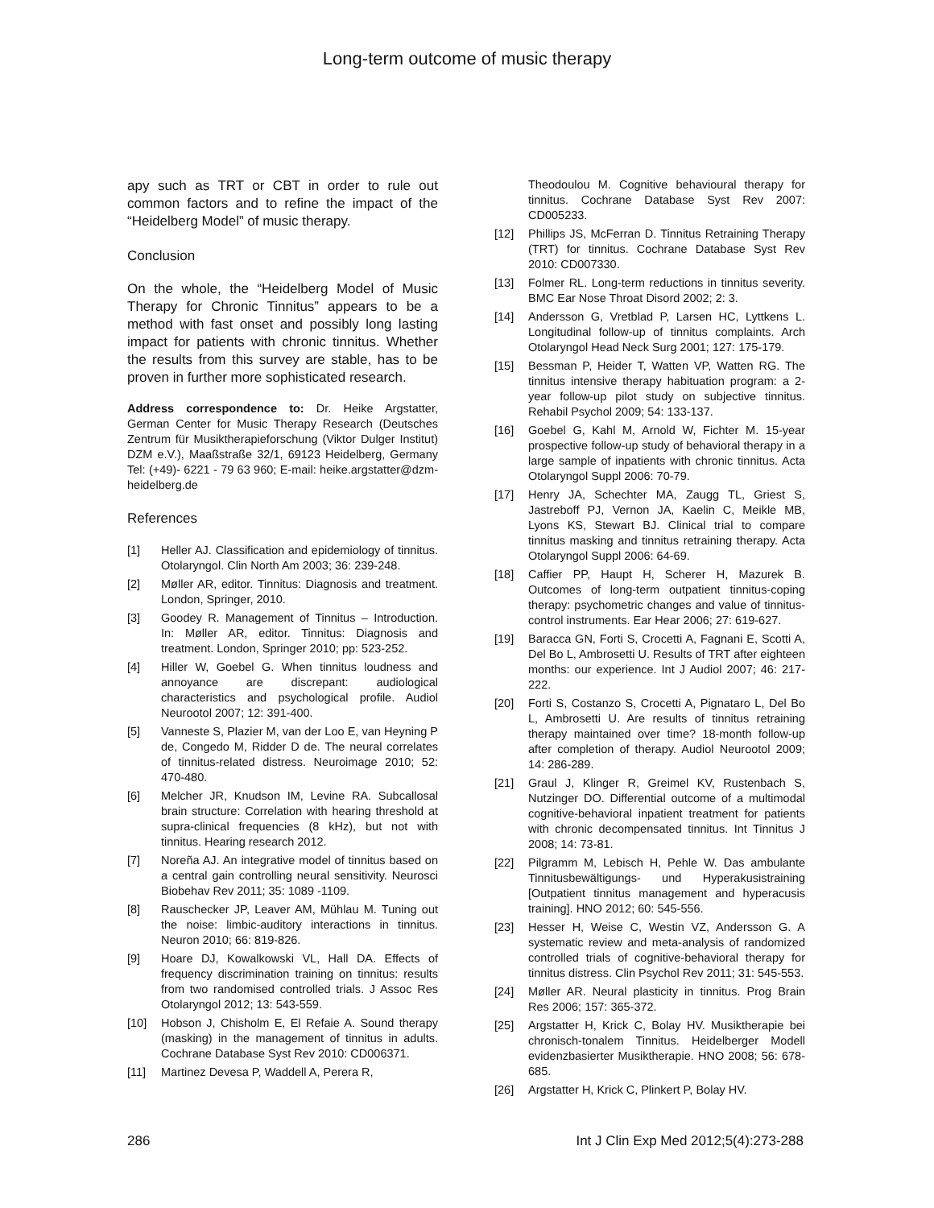Long-term outcome of music therapy
apy such as TRT or CBT in order to rule out common factors and to refine the impact of the “Heidelberg Model” of music therapy.
Conclusion
On the whole, the “Heidelberg Model of Music Therapy for Chronic Tinnitus” appears to be a method with fast onset and possibly long lasting impact for patients with chronic tinnitus. Whether the results from this survey are stable, has to be proven in further more sophisticated research.
Address correspondence to: Dr. Heike Argstatter, German Center for Music Therapy Research (Deutsches Zentrum für Musiktherapieforschung (Viktor Dulger Institut) DZM e.V.), Maaßstraße 32/1, 69123 Heidelberg, Germany Tel: (+49)- 6221 - 79 63 960; E-mail: heike.argstatter@dzm-heidelberg.de
References
[1] Heller AJ. Classification and epidemiology of tinnitus. Otolaryngol. Clin North Am 2003; 36: 239-248.
[2] Møller AR, editor. Tinnitus: Diagnosis and treatment. London, Springer, 2010.
[3] Goodey R. Management of Tinnitus – Introduction. In: Møller AR, editor. Tinnitus: Diagnosis and treatment. London, Springer 2010; pp: 523-252.
[4] Hiller W, Goebel G. When tinnitus loudness and annoyance are discrepant: audiological characteristics and psychological profile. Audiol Neurootol 2007; 12: 391-400.
[5] Vanneste S, Plazier M, van der Loo E, van Heyning P de, Congedo M, Ridder D de. The neural correlates of tinnitus-related distress. Neuroimage 2010; 52: 470-480.
[6] Melcher JR, Knudson IM, Levine RA. Subcallosal brain structure: Correlation with hearing threshold at supra-clinical frequencies (8 kHz), but not with tinnitus. Hearing research 2012.
[7] Noreña AJ. An integrative model of tinnitus based on a central gain controlling neural sensitivity. Neurosci Biobehav Rev 2011; 35: 1089 -1109.
[8] Rauschecker JP, Leaver AM, Mühlau M. Tuning out the noise: limbic-auditory interactions in tinnitus. Neuron 2010; 66: 819-826.
[9] Hoare DJ, Kowalkowski VL, Hall DA. Effects of frequency discrimination training on tinnitus: results from two randomised controlled trials. J Assoc Res Otolaryngol 2012; 13: 543-559.
[10] Hobson J, Chisholm E, El Refaie A. Sound therapy (masking) in the management of tinnitus in adults. Cochrane Database Syst Rev 2010: CD006371.
[11] Martinez Devesa P, Waddell A, Perera R,
Theodoulou M. Cognitive behavioural therapy for tinnitus. Cochrane Database Syst Rev 2007: CD005233.
[12] Phillips JS, McFerran D. Tinnitus Retraining Therapy (TRT) for tinnitus. Cochrane Database Syst Rev 2010: CD007330.
[13] Folmer RL. Long-term reductions in tinnitus severity. BMC Ear Nose Throat Disord 2002; 2: 3.
[14] Andersson G, Vretblad P, Larsen HC, Lyttkens L. Longitudinal follow-up of tinnitus complaints. Arch Otolaryngol Head Neck Surg 2001; 127: 175-179.
[15] Bessman P, Heider T, Watten VP, Watten RG. The tinnitus intensive therapy habituation program: a 2-year follow-up pilot study on subjective tinnitus. Rehabil Psychol 2009; 54: 133-137.
[16] Goebel G, Kahl M, Arnold W, Fichter M. 15-year prospective follow-up study of behavioral therapy in a large sample of inpatients with chronic tinnitus. Acta Otolaryngol Suppl 2006: 70-79.
[17] Henry JA, Schechter MA, Zaugg TL, Griest S, Jastreboff PJ, Vernon JA, Kaelin C, Meikle MB, Lyons KS, Stewart BJ. Clinical trial to compare tinnitus masking and tinnitus retraining therapy. Acta Otolaryngol Suppl 2006: 64-69.
[18] Caffier PP, Haupt H, Scherer H, Mazurek B. Outcomes of long-term outpatient tinnitus-coping therapy: psychometric changes and value of tinnitus-control instruments. Ear Hear 2006; 27: 619-627.
[19] Baracca GN, Forti S, Crocetti A, Fagnani E, Scotti A, Del Bo L, Ambrosetti U. Results of TRT after eighteen months: our experience. Int J Audiol 2007; 46: 217-222.
[20] Forti S, Costanzo S, Crocetti A, Pignataro L, Del Bo L, Ambrosetti U. Are results of tinnitus retraining therapy maintained over time? 18-month follow-up after completion of therapy. Audiol Neurootol 2009; 14: 286-289.
[21] Graul J, Klinger R, Greimel KV, Rustenbach S, Nutzinger DO. Differential outcome of a multimodal cognitive-behavioral inpatient treatment for patients with chronic decompensated tinnitus. Int Tinnitus J 2008; 14: 73-81.
[22] Pilgramm M, Lebisch H, Pehle W. Das ambulante Tinnitusbewältigungs- und Hyperakusistraining [Outpatient tinnitus management and hyperacusis training]. HNO 2012; 60: 545-556.
[23] Hesser H, Weise C, Westin VZ, Andersson G. A systematic review and meta-analysis of randomized controlled trials of cognitive-behavioral therapy for tinnitus distress. Clin Psychol Rev 2011; 31: 545-553.
[24] Møller AR. Neural plasticity in tinnitus. Prog Brain Res 2006; 157: 365-372.
[25] Argstatter H, Krick C, Bolay HV. Musiktherapie bei chronisch-tonalem Tinnitus. Heidelberger Modell evidenzbasierter Musiktherapie. HNO 2008; 56: 678-685.
[26] Argstatter H, Krick C, Plinkert P, Bolay HV.
286 Int J Clin Exp Med 2012;5(4):273-288